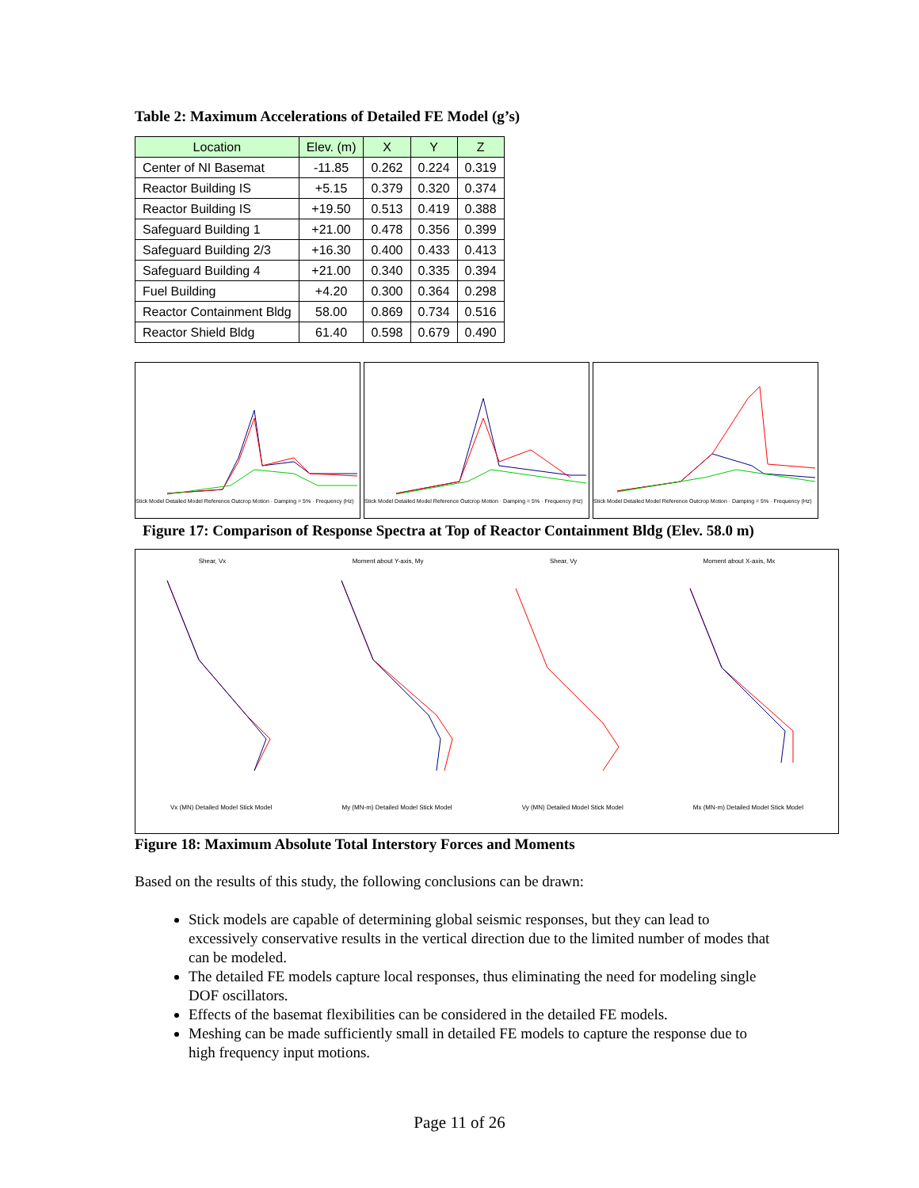Table 2: Maximum Accelerations of Detailed FE Model (g’s)
| Location | Elev. (m) | X | Y | Z |
| --- | --- | --- | --- | --- |
| Center of NI Basemat | -11.85 | 0.262 | 0.224 | 0.319 |
| Reactor Building IS | +5.15 | 0.379 | 0.320 | 0.374 |
| Reactor Building IS | +19.50 | 0.513 | 0.419 | 0.388 |
| Safeguard Building 1 | +21.00 | 0.478 | 0.356 | 0.399 |
| Safeguard Building 2/3 | +16.30 | 0.400 | 0.433 | 0.413 |
| Safeguard Building 4 | +21.00 | 0.340 | 0.335 | 0.394 |
| Fuel Building | +4.20 | 0.300 | 0.364 | 0.298 |
| Reactor Containment Bldg | 58.00 | 0.869 | 0.734 | 0.516 |
| Reactor Shield Bldg | 61.40 | 0.598 | 0.679 | 0.490 |
Stick Model Detailed Model Reference Outcrop Motion · Damping = 5% · Frequency (Hz)
Stick Model Detailed Model Reference Outcrop Motion · Damping = 5% · Frequency (Hz)
Stick Model Detailed Model Reference Outcrop Motion · Damping = 5% · Frequency (Hz)
Figure 17: Comparison of Response Spectra at Top of Reactor Containment Bldg (Elev. 58.0 m)
Shear, Vx Moment about Y-axis, My Shear, Vy Moment about X-axis, Mx
Vx (MN) Detailed Model Stick Model My (MN-m) Detailed Model Stick Model Vy (MN) Detailed Model Stick Model Mx (MN-m) Detailed Model Stick Model
Figure 18: Maximum Absolute Total Interstory Forces and Moments
Based on the results of this study, the following conclusions can be drawn:
Stick models are capable of determining global seismic responses, but they can lead to excessively conservative results in the vertical direction due to the limited number of modes that can be modeled.
The detailed FE models capture local responses, thus eliminating the need for modeling single DOF oscillators.
Effects of the basemat flexibilities can be considered in the detailed FE models.
Meshing can be made sufficiently small in detailed FE models to capture the response due to high frequency input motions.
Page 11 of 26